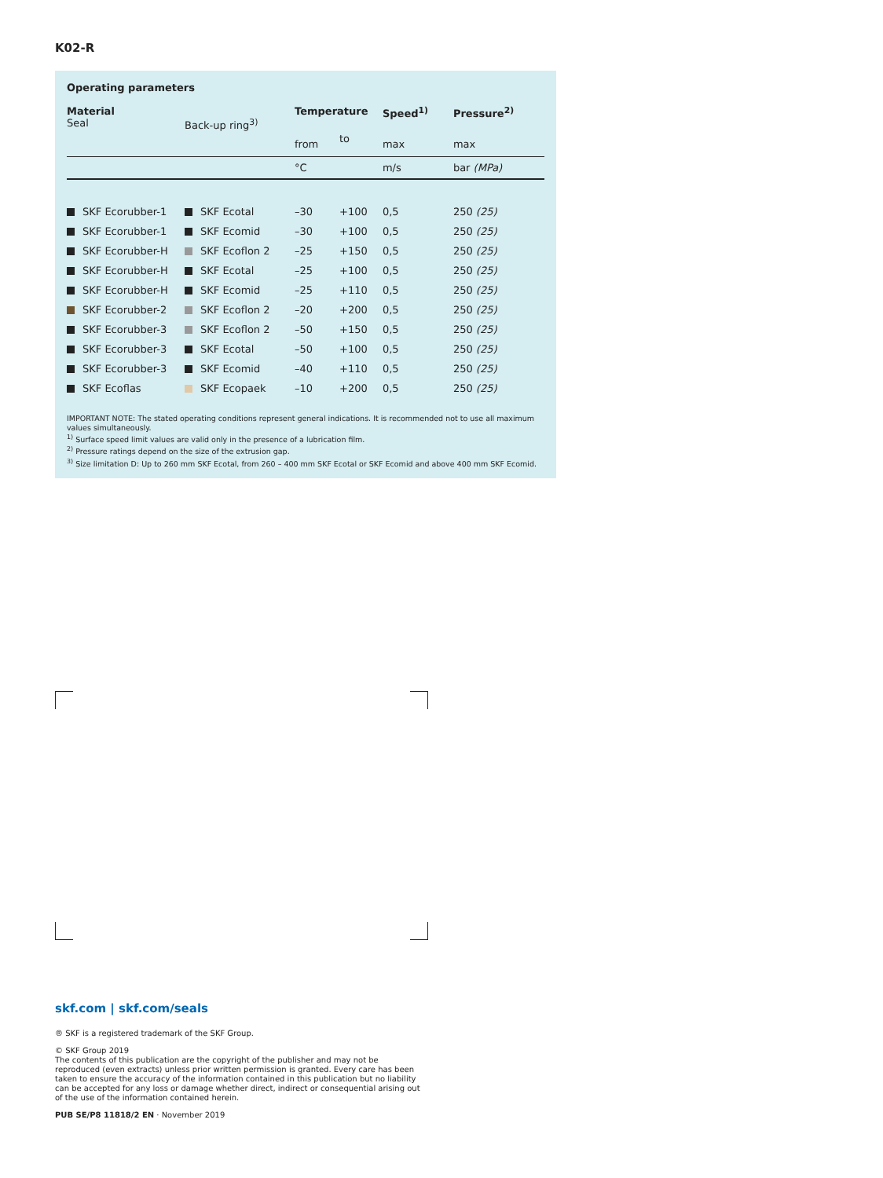K02-R
Operating parameters
| Material Seal | Back-up ring<sup>3)</sup> | Temperature | | Speed<sup>1)</sup> | Pressure<sup>2)</sup> |
| --- | --- | --- | --- | --- | --- |
| | | from | to | max | max |
| | | °C | | m/s | bar (MPa) |
| SKF Ecorubber-1 | SKF Ecotal | –30 | +100 | 0,5 | 250 (25) |
| SKF Ecorubber-1 | SKF Ecomid | –30 | +100 | 0,5 | 250 (25) |
| SKF Ecorubber-H | SKF Ecoflon 2 | –25 | +150 | 0,5 | 250 (25) |
| SKF Ecorubber-H | SKF Ecotal | –25 | +100 | 0,5 | 250 (25) |
| SKF Ecorubber-H | SKF Ecomid | –25 | +110 | 0,5 | 250 (25) |
| SKF Ecorubber-2 | SKF Ecoflon 2 | –20 | +200 | 0,5 | 250 (25) |
| SKF Ecorubber-3 | SKF Ecoflon 2 | –50 | +150 | 0,5 | 250 (25) |
| SKF Ecorubber-3 | SKF Ecotal | –50 | +100 | 0,5 | 250 (25) |
| SKF Ecorubber-3 | SKF Ecomid | –40 | +110 | 0,5 | 250 (25) |
| SKF Ecoflas | SKF Ecopaek | –10 | +200 | 0,5 | 250 (25) |
IMPORTANT NOTE: The stated operating conditions represent general indications. It is recommended not to use all maximum values simultaneously.
<sup>1)</sup> Surface speed limit values are valid only in the presence of a lubrication film.
<sup>2)</sup> Pressure ratings depend on the size of the extrusion gap.
<sup>3)</sup> Size limitation D: Up to 260 mm SKF Ecotal, from 260 – 400 mm SKF Ecotal or SKF Ecomid and above 400 mm SKF Ecomid.
skf.com | skf.com/seals
® SKF is a registered trademark of the SKF Group.
© SKF Group 2019
The contents of this publication are the copyright of the publisher and may not be reproduced (even extracts) unless prior written permission is granted. Every care has been taken to ensure the accuracy of the information contained in this publication but no liability can be accepted for any loss or damage whether direct, indirect or consequential arising out of the use of the information contained herein.
PUB SE/P8 11818/2 EN · November 2019